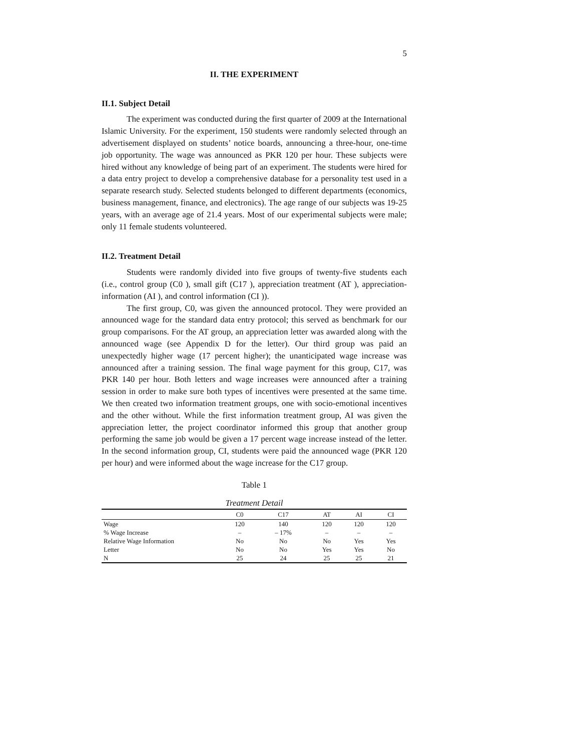5
II. THE EXPERIMENT
II.1. Subject Detail
The experiment was conducted during the first quarter of 2009 at the International Islamic University. For the experiment, 150 students were randomly selected through an advertisement displayed on students’ notice boards, announcing a three-hour, one-time job opportunity. The wage was announced as PKR 120 per hour. These subjects were hired without any knowledge of being part of an experiment. The students were hired for a data entry project to develop a comprehensive database for a personality test used in a separate research study. Selected students belonged to different departments (economics, business management, finance, and electronics). The age range of our subjects was 19-25 years, with an average age of 21.4 years. Most of our experimental subjects were male; only 11 female students volunteered.
II.2. Treatment Detail
Students were randomly divided into five groups of twenty-five students each (i.e., control group (C0 ), small gift (C17 ), appreciation treatment (AT ), appreciation-information (AI ), and control information (CI )).
The first group, C0, was given the announced protocol. They were provided an announced wage for the standard data entry protocol; this served as benchmark for our group comparisons. For the AT group, an appreciation letter was awarded along with the announced wage (see Appendix D for the letter). Our third group was paid an unexpectedly higher wage (17 percent higher); the unanticipated wage increase was announced after a training session. The final wage payment for this group, C17, was PKR 140 per hour. Both letters and wage increases were announced after a training session in order to make sure both types of incentives were presented at the same time. We then created two information treatment groups, one with socio-emotional incentives and the other without. While the first information treatment group, AI was given the appreciation letter, the project coordinator informed this group that another group performing the same job would be given a 17 percent wage increase instead of the letter. In the second information group, CI, students were paid the announced wage (PKR 120 per hour) and were informed about the wage increase for the C17 group.
Table 1
Treatment Detail
| | C0 | C17 | AT | AI | CI |
| --- | --- | --- | --- | --- | --- |
| Wage | 120 | 140 | 120 | 120 | 120 |
| % Wage Increase | – | – 17% | – | – | – |
| Relative Wage Information | No | No | No | Yes | Yes |
| Letter | No | No | Yes | Yes | No |
| N | 25 | 24 | 25 | 25 | 21 |